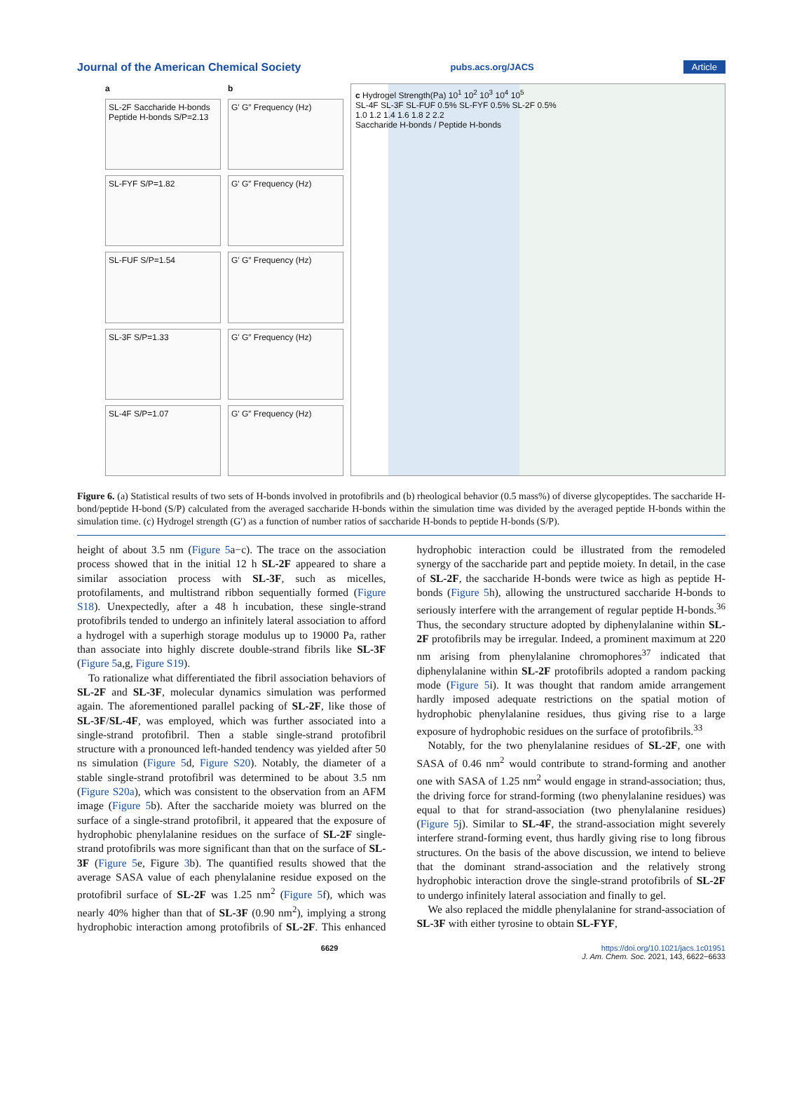Journal of the American Chemical Society pubs.acs.org/JACS Article
a
SL-2F Saccharide H-bonds Peptide H-bonds S/P=2.13
SL-FYF S/P=1.82
SL-FUF S/P=1.54
SL-3F S/P=1.33
SL-4F S/P=1.07
b
G′ G″ Frequency (Hz)
G′ G″ Frequency (Hz)
G′ G″ Frequency (Hz)
G′ G″ Frequency (Hz)
G′ G″ Frequency (Hz)
c Hydrogel Strength(Pa) 10<sup>1</sup> 10<sup>2</sup> 10<sup>3</sup> 10<sup>4</sup> 10<sup>5</sup>
SL-4F SL-3F SL-FUF 0.5% SL-FYF 0.5% SL-2F 0.5%
1.0 1.2 1.4 1.6 1.8 2 2.2
Saccharide H-bonds / Peptide H-bonds
Figure 6. (a) Statistical results of two sets of H-bonds involved in protofibrils and (b) rheological behavior (0.5 mass%) of diverse glycopeptides. The saccharide H-bond/peptide H-bond (S/P) calculated from the averaged saccharide H-bonds within the simulation time was divided by the averaged peptide H-bonds within the simulation time. (c) Hydrogel strength (G′) as a function of number ratios of saccharide H-bonds to peptide H-bonds (S/P).
height of about 3.5 nm (Figure 5a−c). The trace on the association process showed that in the initial 12 h SL-2F appeared to share a similar association process with SL-3F, such as micelles, protofilaments, and multistrand ribbon sequentially formed (Figure S18). Unexpectedly, after a 48 h incubation, these single-strand protofibrils tended to undergo an infinitely lateral association to afford a hydrogel with a superhigh storage modulus up to 19000 Pa, rather than associate into highly discrete double-strand fibrils like SL-3F (Figure 5a,g, Figure S19).
To rationalize what differentiated the fibril association behaviors of SL-2F and SL-3F, molecular dynamics simulation was performed again. The aforementioned parallel packing of SL-2F, like those of SL-3F/SL-4F, was employed, which was further associated into a single-strand protofibril. Then a stable single-strand protofibril structure with a pronounced left-handed tendency was yielded after 50 ns simulation (Figure 5d, Figure S20). Notably, the diameter of a stable single-strand protofibril was determined to be about 3.5 nm (Figure S20a), which was consistent to the observation from an AFM image (Figure 5b). After the saccharide moiety was blurred on the surface of a single-strand protofibril, it appeared that the exposure of hydrophobic phenylalanine residues on the surface of SL-2F single-strand protofibrils was more significant than that on the surface of SL-3F (Figure 5e, Figure 3b). The quantified results showed that the average SASA value of each phenylalanine residue exposed on the protofibril surface of SL-2F was 1.25 nm<sup>2</sup> (Figure 5f), which was nearly 40% higher than that of SL-3F (0.90 nm<sup>2</sup>), implying a strong hydrophobic interaction among protofibrils of SL-2F. This enhanced hydrophobic interaction could be illustrated from the remodeled synergy of the saccharide part and peptide moiety. In detail, in the case of SL-2F, the saccharide H-bonds were twice as high as peptide H-bonds (Figure 5h), allowing the unstructured saccharide H-bonds to seriously interfere with the arrangement of regular peptide H-bonds.<sup>36</sup> Thus, the secondary structure adopted by diphenylalanine within SL-2F protofibrils may be irregular. Indeed, a prominent maximum at 220 nm arising from phenylalanine chromophores<sup>37</sup> indicated that diphenylalanine within SL-2F protofibrils adopted a random packing mode (Figure 5i). It was thought that random amide arrangement hardly imposed adequate restrictions on the spatial motion of hydrophobic phenylalanine residues, thus giving rise to a large exposure of hydrophobic residues on the surface of protofibrils.<sup>33</sup>
Notably, for the two phenylalanine residues of SL-2F, one with SASA of 0.46 nm<sup>2</sup> would contribute to strand-forming and another one with SASA of 1.25 nm<sup>2</sup> would engage in strand-association; thus, the driving force for strand-forming (two phenylalanine residues) was equal to that for strand-association (two phenylalanine residues) (Figure 5j). Similar to SL-4F, the strand-association might severely interfere strand-forming event, thus hardly giving rise to long fibrous structures. On the basis of the above discussion, we intend to believe that the dominant strand-association and the relatively strong hydrophobic interaction drove the single-strand protofibrils of SL-2F to undergo infinitely lateral association and finally to gel.
We also replaced the middle phenylalanine for strand-association of SL-3F with either tyrosine to obtain SL-FYF,
6629 https://doi.org/10.1021/jacs.1c01951
J. Am. Chem. Soc. 2021, 143, 6622−6633